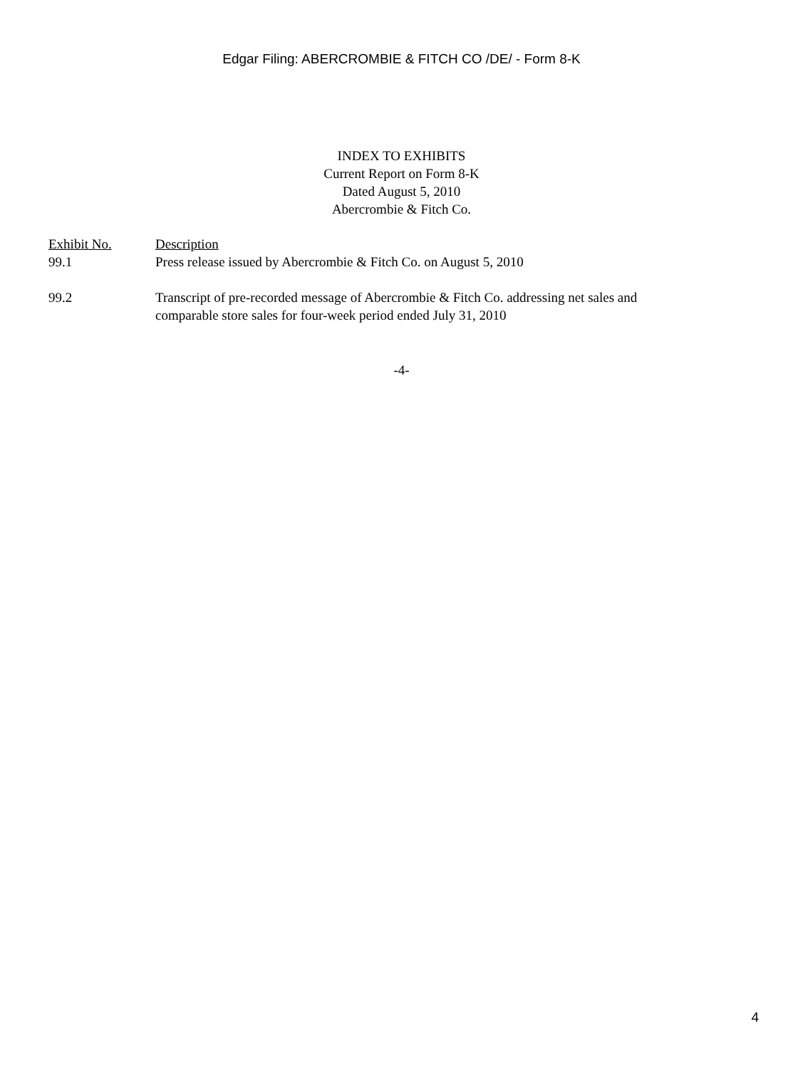Edgar Filing: ABERCROMBIE & FITCH CO /DE/ - Form 8-K
INDEX TO EXHIBITS
Current Report on Form 8-K
Dated August 5, 2010
Abercrombie & Fitch Co.
| Exhibit No. | Description |
| --- | --- |
| 99.1 | Press release issued by Abercrombie & Fitch Co. on August 5, 2010 |
| 99.2 | Transcript of pre-recorded message of Abercrombie & Fitch Co. addressing net sales and comparable store sales for four-week period ended July 31, 2010 |
-4-
4